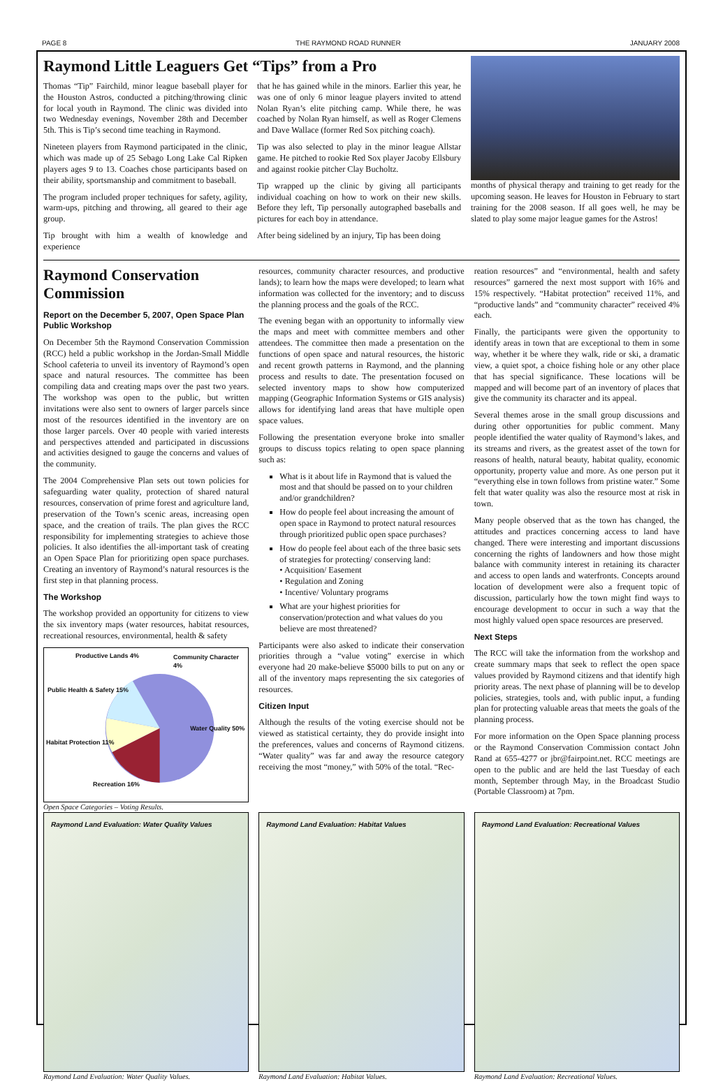PAGE 8 THE RAYMOND ROAD RUNNER JANUARY 2008
Raymond Little Leaguers Get “Tips” from a Pro
Thomas “Tip” Fairchild, minor league baseball player for the Houston Astros, conducted a pitching/throwing clinic for local youth in Raymond. The clinic was divided into two Wednesday evenings, November 28th and December 5th. This is Tip’s second time teaching in Raymond.
Nineteen players from Raymond participated in the clinic, which was made up of 25 Sebago Long Lake Cal Ripken players ages 9 to 13. Coaches chose participants based on their ability, sportsmanship and commitment to baseball.
The program included proper techniques for safety, agility, warm-ups, pitching and throwing, all geared to their age group.
Tip brought with him a wealth of knowledge and experience
that he has gained while in the minors. Earlier this year, he was one of only 6 minor league players invited to attend Nolan Ryan’s elite pitching camp. While there, he was coached by Nolan Ryan himself, as well as Roger Clemens and Dave Wallace (former Red Sox pitching coach).
Tip was also selected to play in the minor league Allstar game. He pitched to rookie Red Sox player Jacoby Ellsbury and against rookie pitcher Clay Bucholtz.
Tip wrapped up the clinic by giving all participants individual coaching on how to work on their new skills. Before they left, Tip personally autographed baseballs and pictures for each boy in attendance.
After being sidelined by an injury, Tip has been doing
months of physical therapy and training to get ready for the upcoming season. He leaves for Houston in February to start training for the 2008 season. If all goes well, he may be slated to play some major league games for the Astros!
Raymond Conservation Commission
Report on the December 5, 2007, Open Space Plan Public Workshop
On December 5th the Raymond Conservation Commission (RCC) held a public workshop in the Jordan-Small Middle School cafeteria to unveil its inventory of Raymond’s open space and natural resources. The committee has been compiling data and creating maps over the past two years. The workshop was open to the public, but written invitations were also sent to owners of larger parcels since most of the resources identified in the inventory are on those larger parcels. Over 40 people with varied interests and perspectives attended and participated in discussions and activities designed to gauge the concerns and values of the community.
The 2004 Comprehensive Plan sets out town policies for safeguarding water quality, protection of shared natural resources, conservation of prime forest and agriculture land, preservation of the Town’s scenic areas, increasing open space, and the creation of trails. The plan gives the RCC responsibility for implementing strategies to achieve those policies. It also identifies the all-important task of creating an Open Space Plan for prioritizing open space purchases. Creating an inventory of Raymond’s natural resources is the first step in that planning process.
The Workshop
The workshop provided an opportunity for citizens to view the six inventory maps (water resources, habitat resources, recreational resources, environmental, health & safety
Productive Lands 4% Community Character 4%
Public Health & Safety 15%
Water Quality 50%
Habitat Protection 11%
Recreation 16%
Open Space Categories – Voting Results.
resources, community character resources, and productive lands); to learn how the maps were developed; to learn what information was collected for the inventory; and to discuss the planning process and the goals of the RCC.
The evening began with an opportunity to informally view the maps and meet with committee members and other attendees. The committee then made a presentation on the functions of open space and natural resources, the historic and recent growth patterns in Raymond, and the planning process and results to date. The presentation focused on selected inventory maps to show how computerized mapping (Geographic Information Systems or GIS analysis) allows for identifying land areas that have multiple open space values.
Following the presentation everyone broke into smaller groups to discuss topics relating to open space planning such as:
What is it about life in Raymond that is valued the most and that should be passed on to your children and/or grandchildren?
How do people feel about increasing the amount of open space in Raymond to protect natural resources through prioritized public open space purchases?
How do people feel about each of the three basic sets of strategies for protecting/ conserving land:
• Acquisition/ Easement
• Regulation and Zoning
• Incentive/ Voluntary programs
What are your highest priorities for conservation/protection and what values do you believe are most threatened?
Participants were also asked to indicate their conservation priorities through a “value voting” exercise in which everyone had 20 make-believe $5000 bills to put on any or all of the inventory maps representing the six categories of resources.
Citizen Input
Although the results of the voting exercise should not be viewed as statistical certainty, they do provide insight into the preferences, values and concerns of Raymond citizens. “Water quality” was far and away the resource category receiving the most “money,” with 50% of the total. “Rec-
reation resources” and “environmental, health and safety resources” garnered the next most support with 16% and 15% respectively. “Habitat protection” received 11%, and “productive lands” and “community character” received 4% each.
Finally, the participants were given the opportunity to identify areas in town that are exceptional to them in some way, whether it be where they walk, ride or ski, a dramatic view, a quiet spot, a choice fishing hole or any other place that has special significance. These locations will be mapped and will become part of an inventory of places that give the community its character and its appeal.
Several themes arose in the small group discussions and during other opportunities for public comment. Many people identified the water quality of Raymond’s lakes, and its streams and rivers, as the greatest asset of the town for reasons of health, natural beauty, habitat quality, economic opportunity, property value and more. As one person put it “everything else in town follows from pristine water.” Some felt that water quality was also the resource most at risk in town.
Many people observed that as the town has changed, the attitudes and practices concerning access to land have changed. There were interesting and important discussions concerning the rights of landowners and how those might balance with community interest in retaining its character and access to open lands and waterfronts. Concepts around location of development were also a frequent topic of discussion, particularly how the town might find ways to encourage development to occur in such a way that the most highly valued open space resources are preserved.
Next Steps
The RCC will take the information from the workshop and create summary maps that seek to reflect the open space values provided by Raymond citizens and that identify high priority areas. The next phase of planning will be to develop policies, strategies, tools and, with public input, a funding plan for protecting valuable areas that meets the goals of the planning process.
For more information on the Open Space planning process or the Raymond Conservation Commission contact John Rand at 655-4277 or jbr@fairpoint.net. RCC meetings are open to the public and are held the last Tuesday of each month, September through May, in the Broadcast Studio (Portable Classroom) at 7pm.
Raymond Land Evaluation: Water Quality Values
Raymond Land Evaluation: Water Quality Values.
Raymond Land Evaluation: Habitat Values
Raymond Land Evaluation: Habitat Values.
Raymond Land Evaluation: Recreational Values
Raymond Land Evaluation: Recreational Values.